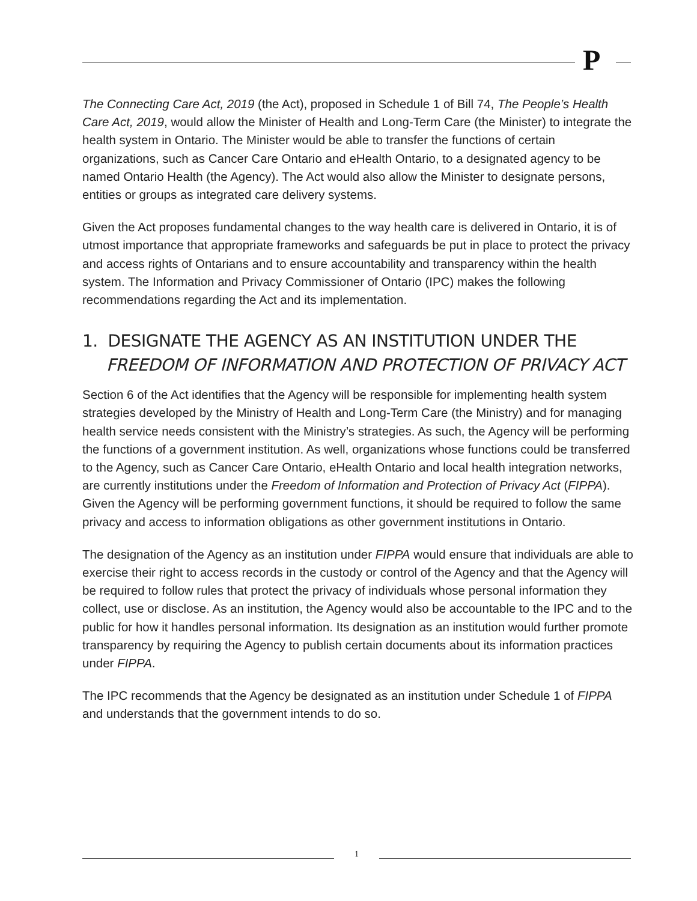P
The Connecting Care Act, 2019 (the Act), proposed in Schedule 1 of Bill 74, The People’s Health Care Act, 2019, would allow the Minister of Health and Long-Term Care (the Minister) to integrate the health system in Ontario. The Minister would be able to transfer the functions of certain organizations, such as Cancer Care Ontario and eHealth Ontario, to a designated agency to be named Ontario Health (the Agency). The Act would also allow the Minister to designate persons, entities or groups as integrated care delivery systems.
Given the Act proposes fundamental changes to the way health care is delivered in Ontario, it is of utmost importance that appropriate frameworks and safeguards be put in place to protect the privacy and access rights of Ontarians and to ensure accountability and transparency within the health system. The Information and Privacy Commissioner of Ontario (IPC) makes the following recommendations regarding the Act and its implementation.
1. DESIGNATE THE AGENCY AS AN INSTITUTION UNDER THE FREEDOM OF INFORMATION AND PROTECTION OF PRIVACY ACT
Section 6 of the Act identifies that the Agency will be responsible for implementing health system strategies developed by the Ministry of Health and Long-Term Care (the Ministry) and for managing health service needs consistent with the Ministry’s strategies. As such, the Agency will be performing the functions of a government institution. As well, organizations whose functions could be transferred to the Agency, such as Cancer Care Ontario, eHealth Ontario and local health integration networks, are currently institutions under the Freedom of Information and Protection of Privacy Act (FIPPA). Given the Agency will be performing government functions, it should be required to follow the same privacy and access to information obligations as other government institutions in Ontario.
The designation of the Agency as an institution under FIPPA would ensure that individuals are able to exercise their right to access records in the custody or control of the Agency and that the Agency will be required to follow rules that protect the privacy of individuals whose personal information they collect, use or disclose. As an institution, the Agency would also be accountable to the IPC and to the public for how it handles personal information. Its designation as an institution would further promote transparency by requiring the Agency to publish certain documents about its information practices under FIPPA.
The IPC recommends that the Agency be designated as an institution under Schedule 1 of FIPPA and understands that the government intends to do so.
1